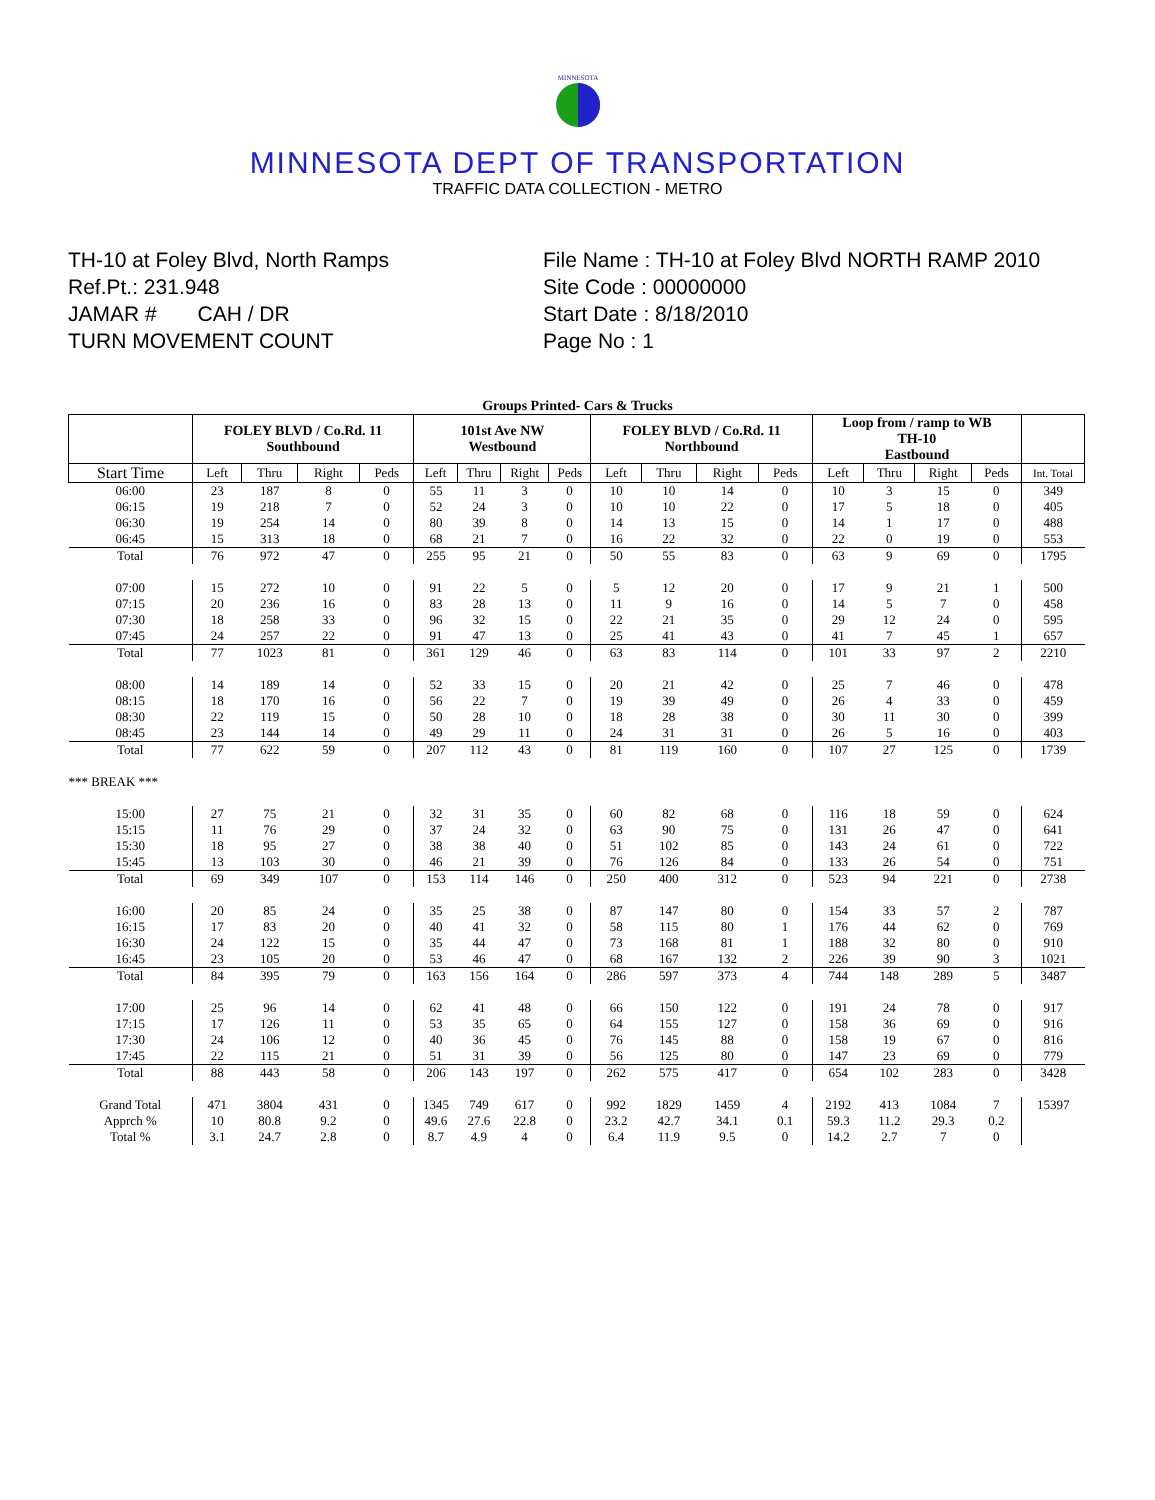MINNESOTA
MINNESOTA DEPT OF TRANSPORTATION
TRAFFIC DATA COLLECTION - METRO
TH-10 at Foley Blvd, North Ramps
Ref.Pt.: 231.948
JAMAR # CAH / DR
TURN MOVEMENT COUNT
File Name : TH-10 at Foley Blvd NORTH RAMP 2010
Site Code : 00000000
Start Date : 8/18/2010
Page No : 1
Groups Printed- Cars & Trucks
| | FOLEY BLVD / Co.Rd. 11 Southbound | | | | 101st Ave NW Westbound | | | | FOLEY BLVD / Co.Rd. 11 Northbound | | | | Loop from / ramp to WB TH-10 Eastbound | | | | |
| --- | --- | --- | --- | --- | --- | --- | --- | --- | --- | --- | --- | --- | --- | --- | --- | --- | --- |
| Start Time | Left | Thru | Right | Peds | Left | Thru | Right | Peds | Left | Thru | Right | Peds | Left | Thru | Right | Peds | Int. Total |
| 06:00 | 23 | 187 | 8 | 0 | 55 | 11 | 3 | 0 | 10 | 10 | 14 | 0 | 10 | 3 | 15 | 0 | 349 |
| 06:15 | 19 | 218 | 7 | 0 | 52 | 24 | 3 | 0 | 10 | 10 | 22 | 0 | 17 | 5 | 18 | 0 | 405 |
| 06:30 | 19 | 254 | 14 | 0 | 80 | 39 | 8 | 0 | 14 | 13 | 15 | 0 | 14 | 1 | 17 | 0 | 488 |
| 06:45 | 15 | 313 | 18 | 0 | 68 | 21 | 7 | 0 | 16 | 22 | 32 | 0 | 22 | 0 | 19 | 0 | 553 |
| Total | 76 | 972 | 47 | 0 | 255 | 95 | 21 | 0 | 50 | 55 | 83 | 0 | 63 | 9 | 69 | 0 | 1795 |
| 07:00 | 15 | 272 | 10 | 0 | 91 | 22 | 5 | 0 | 5 | 12 | 20 | 0 | 17 | 9 | 21 | 1 | 500 |
| 07:15 | 20 | 236 | 16 | 0 | 83 | 28 | 13 | 0 | 11 | 9 | 16 | 0 | 14 | 5 | 7 | 0 | 458 |
| 07:30 | 18 | 258 | 33 | 0 | 96 | 32 | 15 | 0 | 22 | 21 | 35 | 0 | 29 | 12 | 24 | 0 | 595 |
| 07:45 | 24 | 257 | 22 | 0 | 91 | 47 | 13 | 0 | 25 | 41 | 43 | 0 | 41 | 7 | 45 | 1 | 657 |
| Total | 77 | 1023 | 81 | 0 | 361 | 129 | 46 | 0 | 63 | 83 | 114 | 0 | 101 | 33 | 97 | 2 | 2210 |
| 08:00 | 14 | 189 | 14 | 0 | 52 | 33 | 15 | 0 | 20 | 21 | 42 | 0 | 25 | 7 | 46 | 0 | 478 |
| 08:15 | 18 | 170 | 16 | 0 | 56 | 22 | 7 | 0 | 19 | 39 | 49 | 0 | 26 | 4 | 33 | 0 | 459 |
| 08:30 | 22 | 119 | 15 | 0 | 50 | 28 | 10 | 0 | 18 | 28 | 38 | 0 | 30 | 11 | 30 | 0 | 399 |
| 08:45 | 23 | 144 | 14 | 0 | 49 | 29 | 11 | 0 | 24 | 31 | 31 | 0 | 26 | 5 | 16 | 0 | 403 |
| Total | 77 | 622 | 59 | 0 | 207 | 112 | 43 | 0 | 81 | 119 | 160 | 0 | 107 | 27 | 125 | 0 | 1739 |
| *** BREAK *** | | | | | | | | | | | | | | | | | |
| 15:00 | 27 | 75 | 21 | 0 | 32 | 31 | 35 | 0 | 60 | 82 | 68 | 0 | 116 | 18 | 59 | 0 | 624 |
| 15:15 | 11 | 76 | 29 | 0 | 37 | 24 | 32 | 0 | 63 | 90 | 75 | 0 | 131 | 26 | 47 | 0 | 641 |
| 15:30 | 18 | 95 | 27 | 0 | 38 | 38 | 40 | 0 | 51 | 102 | 85 | 0 | 143 | 24 | 61 | 0 | 722 |
| 15:45 | 13 | 103 | 30 | 0 | 46 | 21 | 39 | 0 | 76 | 126 | 84 | 0 | 133 | 26 | 54 | 0 | 751 |
| Total | 69 | 349 | 107 | 0 | 153 | 114 | 146 | 0 | 250 | 400 | 312 | 0 | 523 | 94 | 221 | 0 | 2738 |
| 16:00 | 20 | 85 | 24 | 0 | 35 | 25 | 38 | 0 | 87 | 147 | 80 | 0 | 154 | 33 | 57 | 2 | 787 |
| 16:15 | 17 | 83 | 20 | 0 | 40 | 41 | 32 | 0 | 58 | 115 | 80 | 1 | 176 | 44 | 62 | 0 | 769 |
| 16:30 | 24 | 122 | 15 | 0 | 35 | 44 | 47 | 0 | 73 | 168 | 81 | 1 | 188 | 32 | 80 | 0 | 910 |
| 16:45 | 23 | 105 | 20 | 0 | 53 | 46 | 47 | 0 | 68 | 167 | 132 | 2 | 226 | 39 | 90 | 3 | 1021 |
| Total | 84 | 395 | 79 | 0 | 163 | 156 | 164 | 0 | 286 | 597 | 373 | 4 | 744 | 148 | 289 | 5 | 3487 |
| 17:00 | 25 | 96 | 14 | 0 | 62 | 41 | 48 | 0 | 66 | 150 | 122 | 0 | 191 | 24 | 78 | 0 | 917 |
| 17:15 | 17 | 126 | 11 | 0 | 53 | 35 | 65 | 0 | 64 | 155 | 127 | 0 | 158 | 36 | 69 | 0 | 916 |
| 17:30 | 24 | 106 | 12 | 0 | 40 | 36 | 45 | 0 | 76 | 145 | 88 | 0 | 158 | 19 | 67 | 0 | 816 |
| 17:45 | 22 | 115 | 21 | 0 | 51 | 31 | 39 | 0 | 56 | 125 | 80 | 0 | 147 | 23 | 69 | 0 | 779 |
| Total | 88 | 443 | 58 | 0 | 206 | 143 | 197 | 0 | 262 | 575 | 417 | 0 | 654 | 102 | 283 | 0 | 3428 |
| Grand Total | 471 | 3804 | 431 | 0 | 1345 | 749 | 617 | 0 | 992 | 1829 | 1459 | 4 | 2192 | 413 | 1084 | 7 | 15397 |
| Apprch % | 10 | 80.8 | 9.2 | 0 | 49.6 | 27.6 | 22.8 | 0 | 23.2 | 42.7 | 34.1 | 0.1 | 59.3 | 11.2 | 29.3 | 0.2 | |
| Total % | 3.1 | 24.7 | 2.8 | 0 | 8.7 | 4.9 | 4 | 0 | 6.4 | 11.9 | 9.5 | 0 | 14.2 | 2.7 | 7 | 0 | |